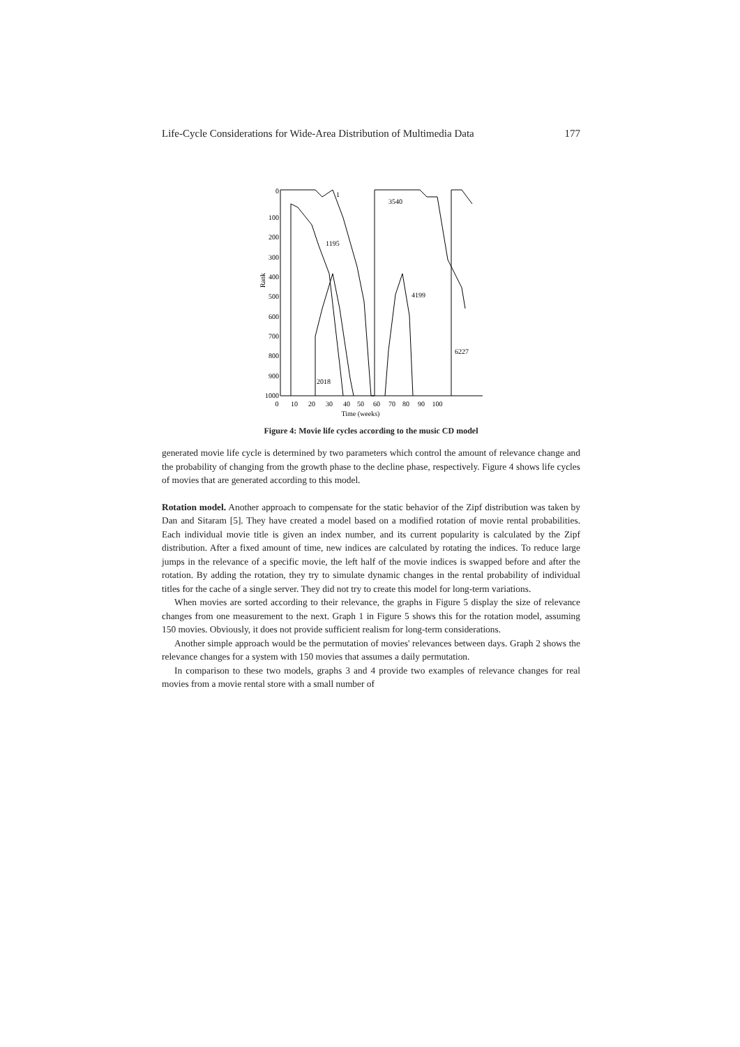Life-Cycle Considerations for Wide-Area Distribution of Multimedia Data 177
Rank
0
100
200
300
400
500
600
700
800
900
1000
1
3540
1195
4199
6227
2018
0
10
20
30
40
50
60
70
80
90
100
Time (weeks)
Figure 4: Movie life cycles according to the music CD model
generated movie life cycle is determined by two parameters which control the amount of relevance change and the probability of changing from the growth phase to the decline phase, respectively. Figure 4 shows life cycles of movies that are generated according to this model.
Rotation model. Another approach to compensate for the static behavior of the Zipf distribution was taken by Dan and Sitaram [5]. They have created a model based on a modified rotation of movie rental probabilities. Each individual movie title is given an index number, and its current popularity is calculated by the Zipf distribution. After a fixed amount of time, new indices are calculated by rotating the indices. To reduce large jumps in the relevance of a specific movie, the left half of the movie indices is swapped before and after the rotation. By adding the rotation, they try to simulate dynamic changes in the rental probability of individual titles for the cache of a single server. They did not try to create this model for long-term variations.
When movies are sorted according to their relevance, the graphs in Figure 5 display the size of relevance changes from one measurement to the next. Graph 1 in Figure 5 shows this for the rotation model, assuming 150 movies. Obviously, it does not provide sufficient realism for long-term considerations.
Another simple approach would be the permutation of movies' relevances between days. Graph 2 shows the relevance changes for a system with 150 movies that assumes a daily permutation.
In comparison to these two models, graphs 3 and 4 provide two examples of relevance changes for real movies from a movie rental store with a small number of